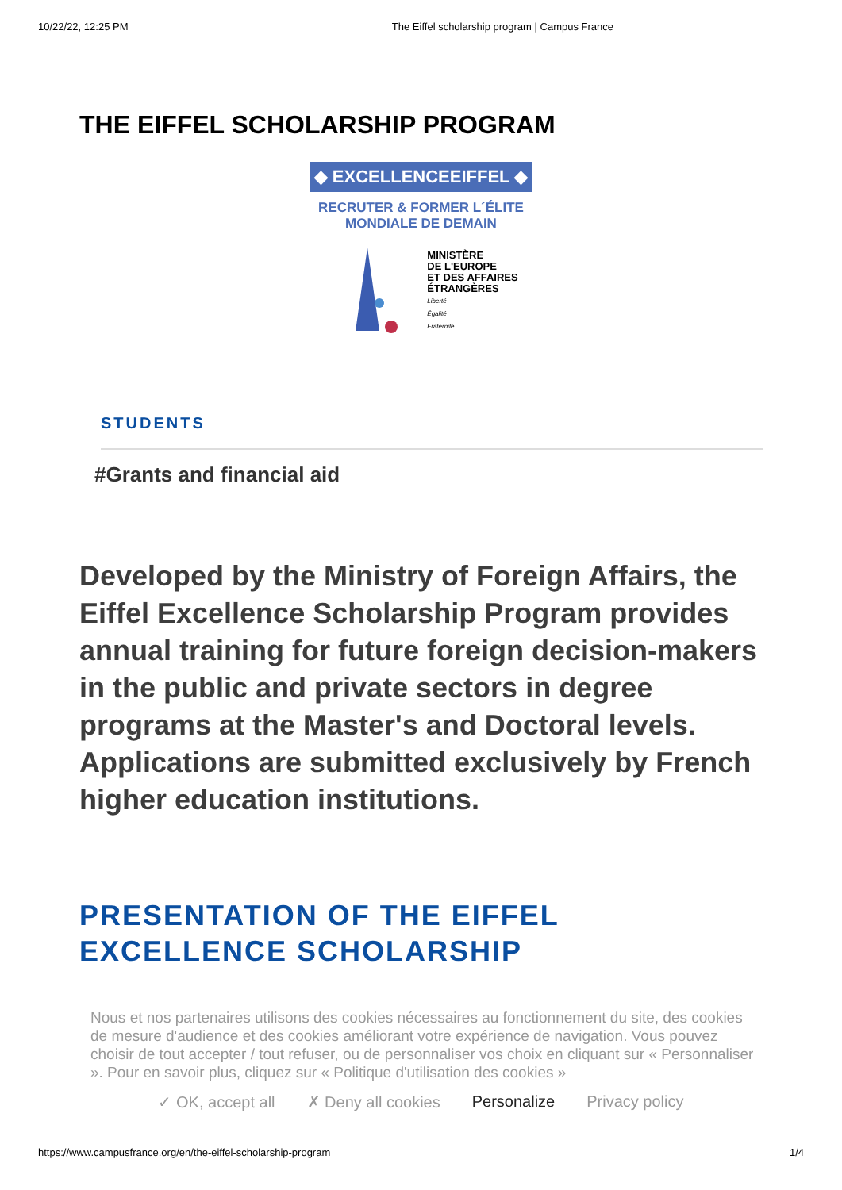10/22/22, 12:25 PM The Eiffel scholarship program | Campus France
THE EIFFEL SCHOLARSHIP PROGRAM
◆ EXCELLENCEEIFFEL ◆
RECRUTER & FORMER L´ÉLITE
MONDIALE DE DEMAIN
MINISTÈRE
DE L'EUROPE
ET DES AFFAIRES
ÉTRANGÈRES
Liberté
Égalité
Fraternité
STUDENTS
#Grants and financial aid
Developed by the Ministry of Foreign Affairs, the Eiffel Excellence Scholarship Program provides annual training for future foreign decision-makers in the public and private sectors in degree programs at the Master's and Doctoral levels. Applications are submitted exclusively by French higher education institutions.
PRESENTATION OF THE EIFFEL EXCELLENCE SCHOLARSHIP
Nous et nos partenaires utilisons des cookies nécessaires au fonctionnement du site, des cookies de mesure d'audience et des cookies améliorant votre expérience de navigation. Vous pouvez choisir de tout accepter / tout refuser, ou de personnaliser vos choix en cliquant sur « Personnaliser ». Pour en savoir plus, cliquez sur « Politique d'utilisation des cookies »
✓ OK, accept all ✗ Deny all cookies Personalize Privacy policy
https://www.campusfrance.org/en/the-eiffel-scholarship-program 1/4